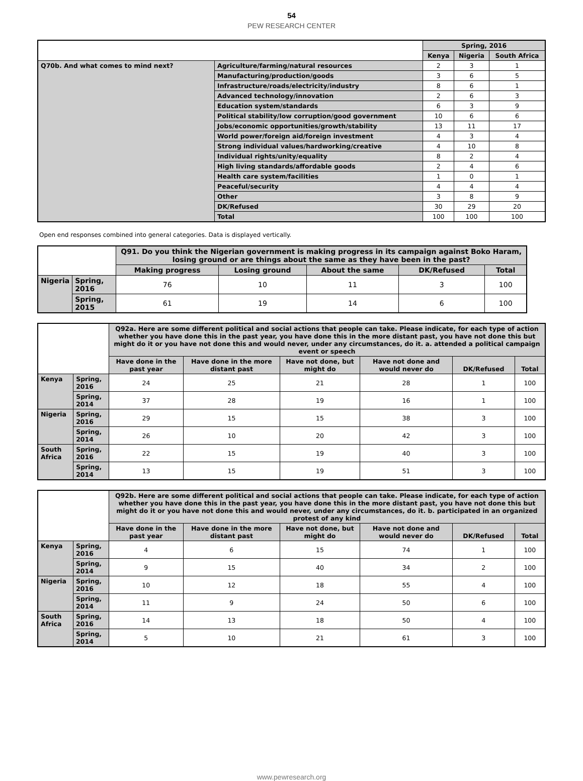54
PEW RESEARCH CENTER
| | | Spring, 2016 | | |
| | | Kenya | Nigeria | South Africa |
| Q70b. And what comes to mind next? | Agriculture/farming/natural resources | 2 | 3 | 1 |
| | Manufacturing/production/goods | 3 | 6 | 5 |
| | Infrastructure/roads/electricity/industry | 8 | 6 | 1 |
| | Advanced technology/innovation | 2 | 6 | 3 |
| | Education system/standards | 6 | 3 | 9 |
| | Political stability/low corruption/good government | 10 | 6 | 6 |
| | Jobs/economic opportunities/growth/stability | 13 | 11 | 17 |
| | World power/foreign aid/foreign investment | 4 | 3 | 4 |
| | Strong individual values/hardworking/creative | 4 | 10 | 8 |
| | Individual rights/unity/equality | 8 | 2 | 4 |
| | High living standards/affordable goods | 2 | 4 | 6 |
| | Health care system/facilities | 1 | 0 | 1 |
| | Peaceful/security | 4 | 4 | 4 |
| | Other | 3 | 8 | 9 |
| | DK/Refused | 30 | 29 | 20 |
| | Total | 100 | 100 | 100 |
Open end responses combined into general categories. Data is displayed vertically.
| | | Q91. Do you think the Nigerian government is making progress in its campaign against Boko Haram, losing ground or are things about the same as they have been in the past? | | | | |
| | | Making progress | Losing ground | About the same | DK/Refused | Total |
| Nigeria | Spring, 2016 | 76 | 10 | 11 | 3 | 100 |
| | Spring, 2015 | 61 | 19 | 14 | 6 | 100 |
| | | Q92a. Here are some different political and social actions that people can take. Please indicate, for each type of action whether you have done this in the past year, you have done this in the more distant past, you have not done this but might do it or you have not done this and would never, under any circumstances, do it. a. attended a political campaign event or speech | | | | | |
| | | Have done in the past year | Have done in the more distant past | Have not done, but might do | Have not done and would never do | DK/Refused | Total |
| Kenya | Spring, 2016 | 24 | 25 | 21 | 28 | 1 | 100 |
| | Spring, 2014 | 37 | 28 | 19 | 16 | 1 | 100 |
| Nigeria | Spring, 2016 | 29 | 15 | 15 | 38 | 3 | 100 |
| | Spring, 2014 | 26 | 10 | 20 | 42 | 3 | 100 |
| South Africa | Spring, 2016 | 22 | 15 | 19 | 40 | 3 | 100 |
| | Spring, 2014 | 13 | 15 | 19 | 51 | 3 | 100 |
| | | Q92b. Here are some different political and social actions that people can take. Please indicate, for each type of action whether you have done this in the past year, you have done this in the more distant past, you have not done this but might do it or you have not done this and would never, under any circumstances, do it. b. participated in an organized protest of any kind | | | | | |
| | | Have done in the past year | Have done in the more distant past | Have not done, but might do | Have not done and would never do | DK/Refused | Total |
| Kenya | Spring, 2016 | 4 | 6 | 15 | 74 | 1 | 100 |
| | Spring, 2014 | 9 | 15 | 40 | 34 | 2 | 100 |
| Nigeria | Spring, 2016 | 10 | 12 | 18 | 55 | 4 | 100 |
| | Spring, 2014 | 11 | 9 | 24 | 50 | 6 | 100 |
| South Africa | Spring, 2016 | 14 | 13 | 18 | 50 | 4 | 100 |
| | Spring, 2014 | 5 | 10 | 21 | 61 | 3 | 100 |
www.pewresearch.org